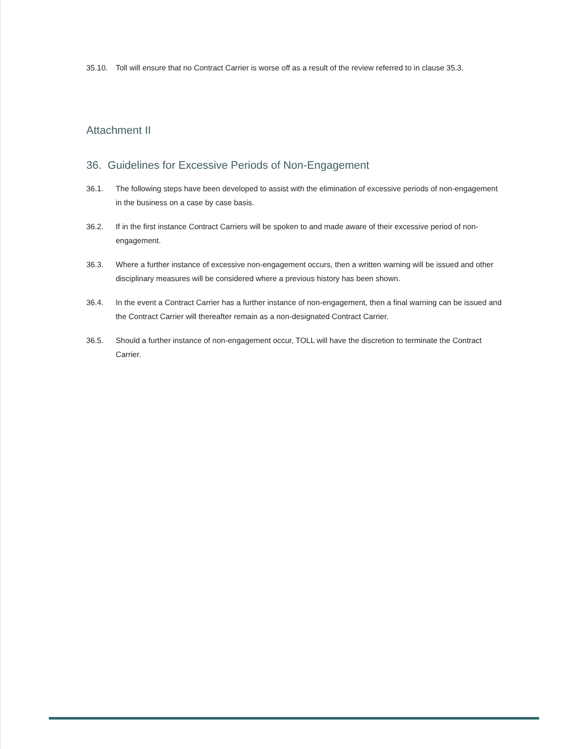35.10. Toll will ensure that no Contract Carrier is worse off as a result of the review referred to in clause 35.3.
Attachment II
36. Guidelines for Excessive Periods of Non-Engagement
36.1. The following steps have been developed to assist with the elimination of excessive periods of non-engagement in the business on a case by case basis.
36.2. If in the first instance Contract Carriers will be spoken to and made aware of their excessive period of non-engagement.
36.3. Where a further instance of excessive non-engagement occurs, then a written warning will be issued and other disciplinary measures will be considered where a previous history has been shown.
36.4. In the event a Contract Carrier has a further instance of non-engagement, then a final warning can be issued and the Contract Carrier will thereafter remain as a non-designated Contract Carrier.
36.5. Should a further instance of non-engagement occur, TOLL will have the discretion to terminate the Contract Carrier.